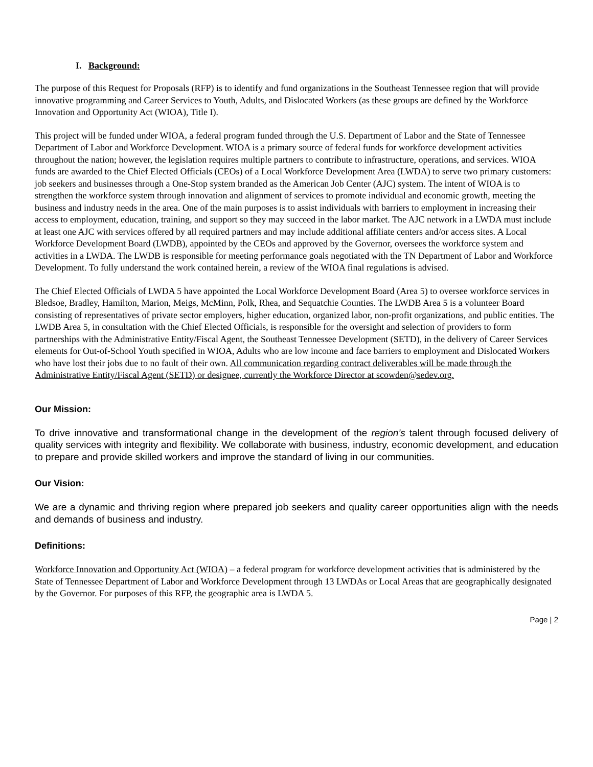I. Background:
The purpose of this Request for Proposals (RFP) is to identify and fund organizations in the Southeast Tennessee region that will provide innovative programming and Career Services to Youth, Adults, and Dislocated Workers (as these groups are defined by the Workforce Innovation and Opportunity Act (WIOA), Title I).
This project will be funded under WIOA, a federal program funded through the U.S. Department of Labor and the State of Tennessee Department of Labor and Workforce Development. WIOA is a primary source of federal funds for workforce development activities throughout the nation; however, the legislation requires multiple partners to contribute to infrastructure, operations, and services. WIOA funds are awarded to the Chief Elected Officials (CEOs) of a Local Workforce Development Area (LWDA) to serve two primary customers: job seekers and businesses through a One-Stop system branded as the American Job Center (AJC) system. The intent of WIOA is to strengthen the workforce system through innovation and alignment of services to promote individual and economic growth, meeting the business and industry needs in the area. One of the main purposes is to assist individuals with barriers to employment in increasing their access to employment, education, training, and support so they may succeed in the labor market. The AJC network in a LWDA must include at least one AJC with services offered by all required partners and may include additional affiliate centers and/or access sites. A Local Workforce Development Board (LWDB), appointed by the CEOs and approved by the Governor, oversees the workforce system and activities in a LWDA. The LWDB is responsible for meeting performance goals negotiated with the TN Department of Labor and Workforce Development. To fully understand the work contained herein, a review of the WIOA final regulations is advised.
The Chief Elected Officials of LWDA 5 have appointed the Local Workforce Development Board (Area 5) to oversee workforce services in Bledsoe, Bradley, Hamilton, Marion, Meigs, McMinn, Polk, Rhea, and Sequatchie Counties. The LWDB Area 5 is a volunteer Board consisting of representatives of private sector employers, higher education, organized labor, non-profit organizations, and public entities. The LWDB Area 5, in consultation with the Chief Elected Officials, is responsible for the oversight and selection of providers to form partnerships with the Administrative Entity/Fiscal Agent, the Southeast Tennessee Development (SETD), in the delivery of Career Services elements for Out-of-School Youth specified in WIOA, Adults who are low income and face barriers to employment and Dislocated Workers who have lost their jobs due to no fault of their own. All communication regarding contract deliverables will be made through the Administrative Entity/Fiscal Agent (SETD) or designee, currently the Workforce Director at scowden@sedev.org.
Our Mission:
To drive innovative and transformational change in the development of the region’s talent through focused delivery of quality services with integrity and flexibility. We collaborate with business, industry, economic development, and education to prepare and provide skilled workers and improve the standard of living in our communities.
Our Vision:
We are a dynamic and thriving region where prepared job seekers and quality career opportunities align with the needs and demands of business and industry.
Definitions:
Workforce Innovation and Opportunity Act (WIOA) – a federal program for workforce development activities that is administered by the State of Tennessee Department of Labor and Workforce Development through 13 LWDAs or Local Areas that are geographically designated by the Governor. For purposes of this RFP, the geographic area is LWDA 5.
Page | 2